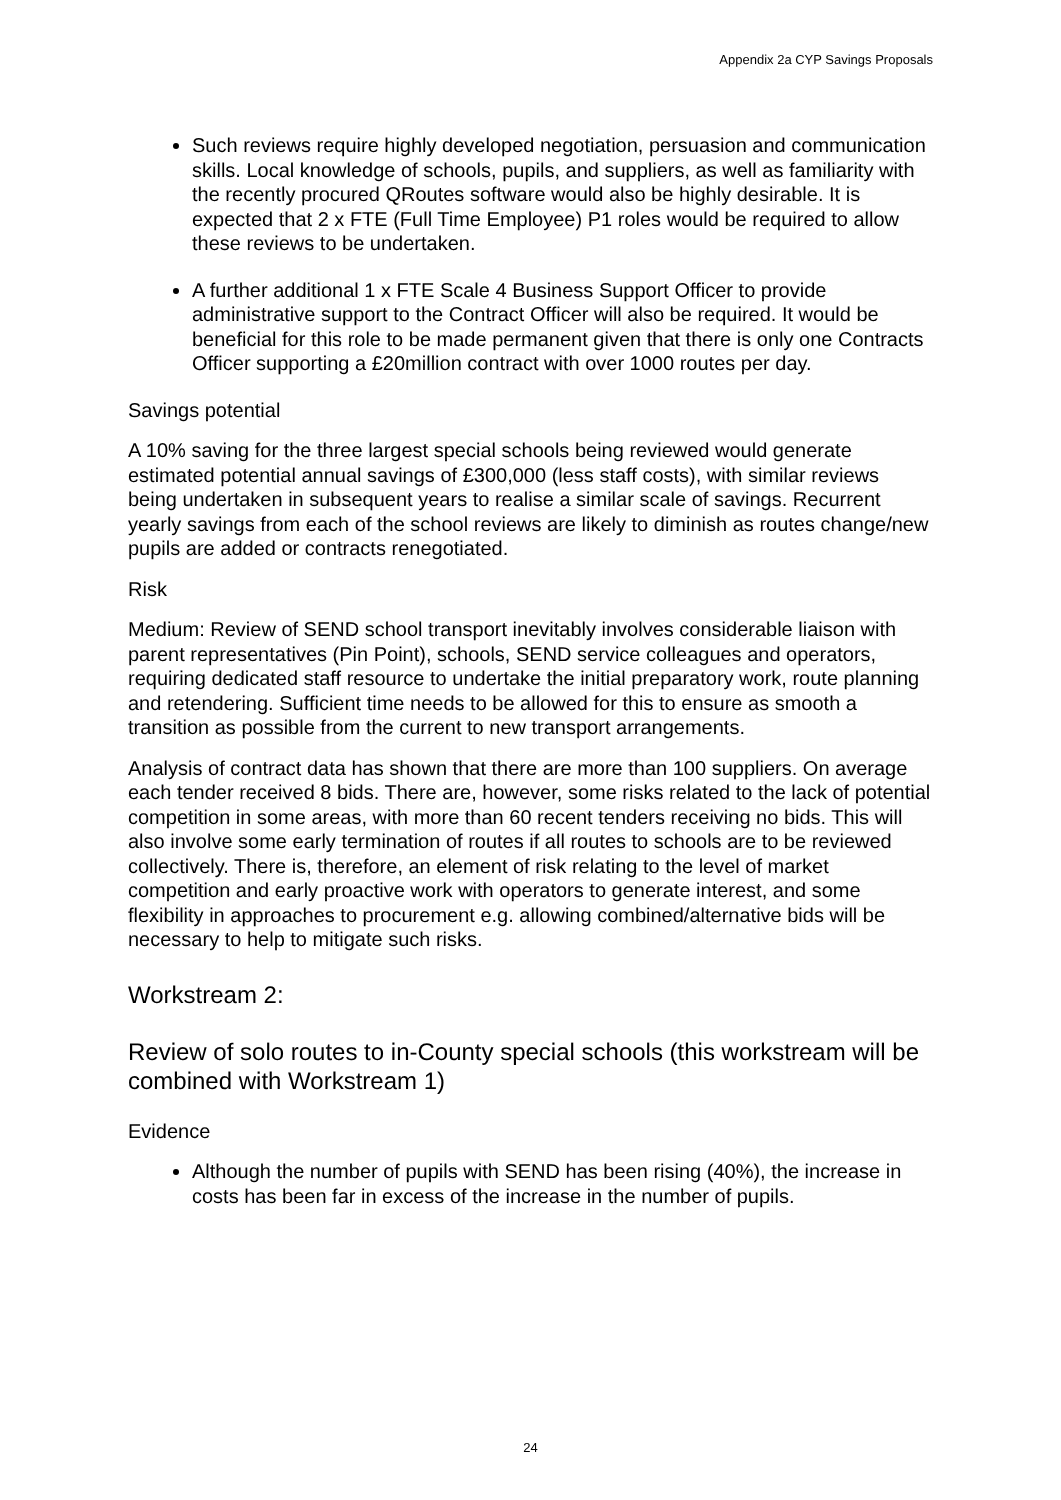Appendix 2a CYP Savings Proposals
Such reviews require highly developed negotiation, persuasion and communication skills. Local knowledge of schools, pupils, and suppliers, as well as familiarity with the recently procured QRoutes software would also be highly desirable. It is expected that 2 x FTE (Full Time Employee) P1 roles would be required to allow these reviews to be undertaken.
A further additional 1 x FTE Scale 4 Business Support Officer to provide administrative support to the Contract Officer will also be required. It would be beneficial for this role to be made permanent given that there is only one Contracts Officer supporting a £20million contract with over 1000 routes per day.
Savings potential
A 10% saving for the three largest special schools being reviewed would generate estimated potential annual savings of £300,000 (less staff costs), with similar reviews being undertaken in subsequent years to realise a similar scale of savings. Recurrent yearly savings from each of the school reviews are likely to diminish as routes change/new pupils are added or contracts renegotiated.
Risk
Medium: Review of SEND school transport inevitably involves considerable liaison with parent representatives (Pin Point), schools, SEND service colleagues and operators, requiring dedicated staff resource to undertake the initial preparatory work, route planning and retendering. Sufficient time needs to be allowed for this to ensure as smooth a transition as possible from the current to new transport arrangements.
Analysis of contract data has shown that there are more than 100 suppliers. On average each tender received 8 bids. There are, however, some risks related to the lack of potential competition in some areas, with more than 60 recent tenders receiving no bids. This will also involve some early termination of routes if all routes to schools are to be reviewed collectively. There is, therefore, an element of risk relating to the level of market competition and early proactive work with operators to generate interest, and some flexibility in approaches to procurement e.g. allowing combined/alternative bids will be necessary to help to mitigate such risks.
Workstream 2:
Review of solo routes to in-County special schools (this workstream will be combined with Workstream 1)
Evidence
Although the number of pupils with SEND has been rising (40%), the increase in costs has been far in excess of the increase in the number of pupils.
24